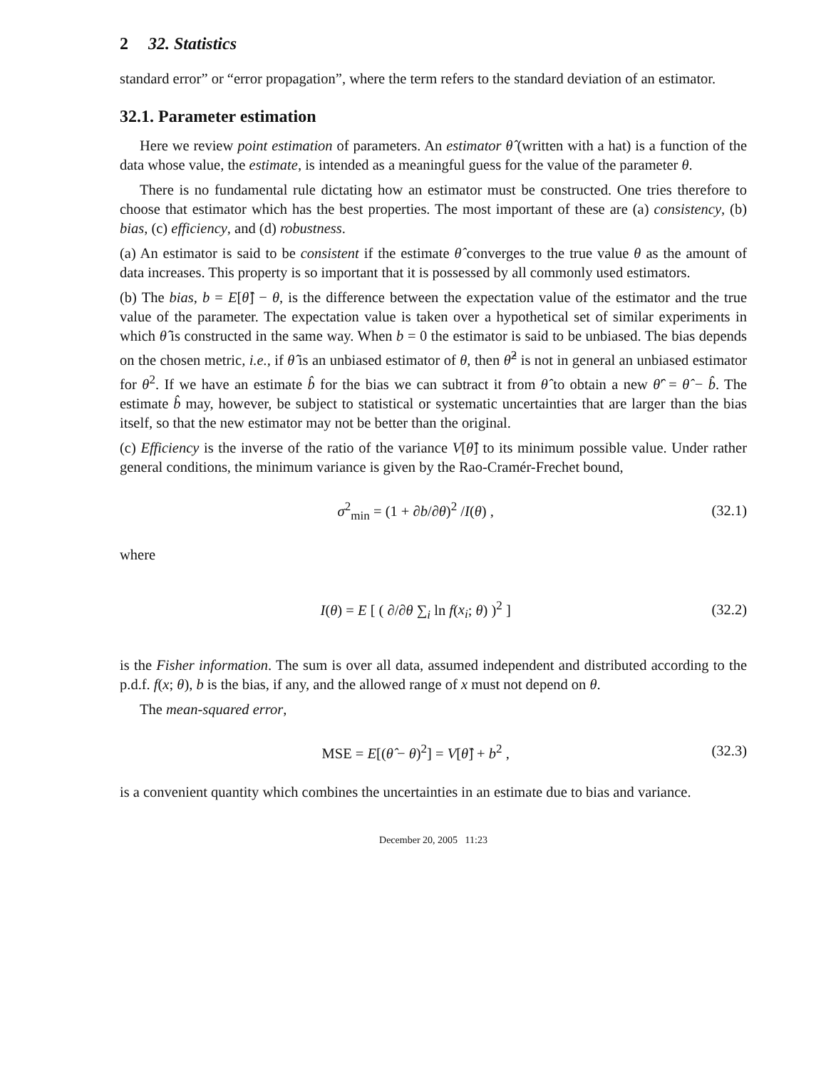2 32. Statistics
standard error” or “error propagation”, where the term refers to the standard deviation of an estimator.
32.1. Parameter estimation
Here we review point estimation of parameters. An estimator θ̂ (written with a hat) is a function of the data whose value, the estimate, is intended as a meaningful guess for the value of the parameter θ.
There is no fundamental rule dictating how an estimator must be constructed. One tries therefore to choose that estimator which has the best properties. The most important of these are (a) consistency, (b) bias, (c) efficiency, and (d) robustness.
(a) An estimator is said to be consistent if the estimate θ̂ converges to the true value θ as the amount of data increases. This property is so important that it is possessed by all commonly used estimators.
(b) The bias, b = E[θ̂] − θ, is the difference between the expectation value of the estimator and the true value of the parameter. The expectation value is taken over a hypothetical set of similar experiments in which θ̂ is constructed in the same way. When b = 0 the estimator is said to be unbiased. The bias depends on the chosen metric, i.e., if θ̂ is an unbiased estimator of θ, then θ̂<sup>2</sup> is not in general an unbiased estimator for θ<sup>2</sup>. If we have an estimate b̂ for the bias we can subtract it from θ̂ to obtain a new θ̂′ = θ̂ − b̂. The estimate b̂ may, however, be subject to statistical or systematic uncertainties that are larger than the bias itself, so that the new estimator may not be better than the original.
(c) Efficiency is the inverse of the ratio of the variance V[θ̂] to its minimum possible value. Under rather general conditions, the minimum variance is given by the Rao-Cramér-Frechet bound,
σ<sup>2</sup><sub>min</sub> = (1 + ∂b/∂θ)<sup>2</sup> /I(θ) , (32.1)
where
I(θ) = E [ ( ∂/∂θ ∑<sub>i</sub> ln f(x<sub>i</sub>; θ) )<sup>2</sup> ] (32.2)
is the Fisher information. The sum is over all data, assumed independent and distributed according to the p.d.f. f(x; θ), b is the bias, if any, and the allowed range of x must not depend on θ.
The mean-squared error,
MSE = E[(θ̂ − θ)<sup>2</sup>] = V[θ̂] + b<sup>2</sup> , (32.3)
is a convenient quantity which combines the uncertainties in an estimate due to bias and variance.
December 20, 2005 11:23